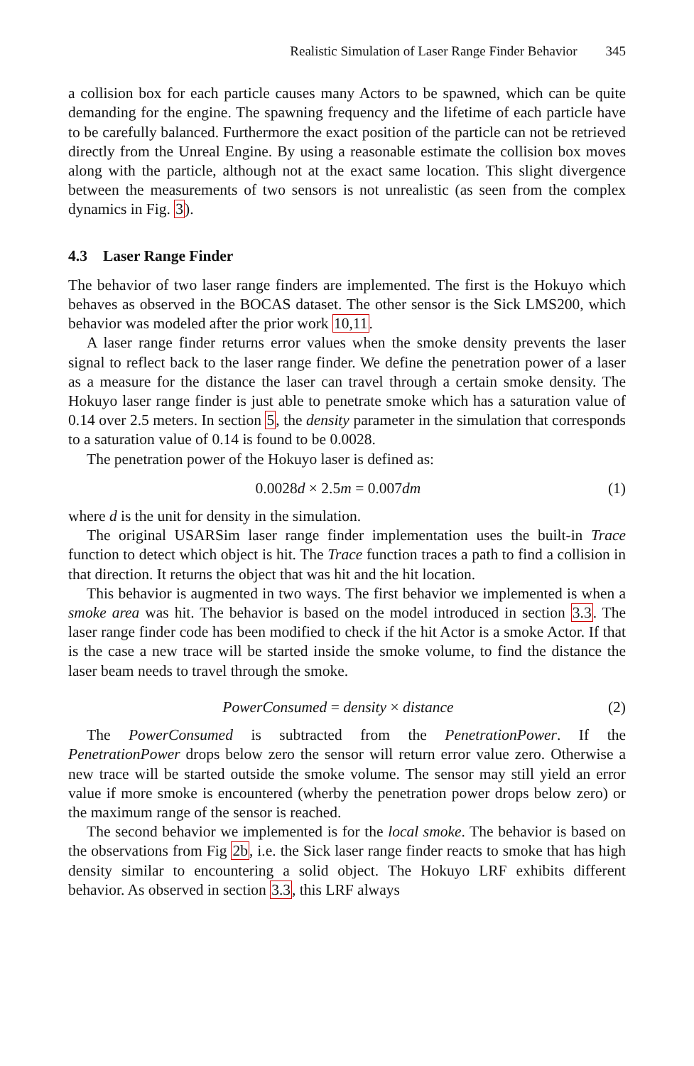Realistic Simulation of Laser Range Finder Behavior 345
a collision box for each particle causes many Actors to be spawned, which can be quite demanding for the engine. The spawning frequency and the lifetime of each particle have to be carefully balanced. Furthermore the exact position of the particle can not be retrieved directly from the Unreal Engine. By using a reasonable estimate the collision box moves along with the particle, although not at the exact same location. This slight divergence between the measurements of two sensors is not unrealistic (as seen from the complex dynamics in Fig. 3).
4.3 Laser Range Finder
The behavior of two laser range finders are implemented. The first is the Hokuyo which behaves as observed in the BOCAS dataset. The other sensor is the Sick LMS200, which behavior was modeled after the prior work 10,11.
A laser range finder returns error values when the smoke density prevents the laser signal to reflect back to the laser range finder. We define the penetration power of a laser as a measure for the distance the laser can travel through a certain smoke density. The Hokuyo laser range finder is just able to penetrate smoke which has a saturation value of 0.14 over 2.5 meters. In section 5, the density parameter in the simulation that corresponds to a saturation value of 0.14 is found to be 0.0028.
The penetration power of the Hokuyo laser is defined as:
0.0028d × 2.5m = 0.007dm (1)
where d is the unit for density in the simulation.
The original USARSim laser range finder implementation uses the built-in Trace function to detect which object is hit. The Trace function traces a path to find a collision in that direction. It returns the object that was hit and the hit location.
This behavior is augmented in two ways. The first behavior we implemented is when a smoke area was hit. The behavior is based on the model introduced in section 3.3. The laser range finder code has been modified to check if the hit Actor is a smoke Actor. If that is the case a new trace will be started inside the smoke volume, to find the distance the laser beam needs to travel through the smoke.
PowerConsumed = density × distance (2)
The PowerConsumed is subtracted from the PenetrationPower. If the PenetrationPower drops below zero the sensor will return error value zero. Otherwise a new trace will be started outside the smoke volume. The sensor may still yield an error value if more smoke is encountered (wherby the penetration power drops below zero) or the maximum range of the sensor is reached.
The second behavior we implemented is for the local smoke. The behavior is based on the observations from Fig 2b, i.e. the Sick laser range finder reacts to smoke that has high density similar to encountering a solid object. The Hokuyo LRF exhibits different behavior. As observed in section 3.3, this LRF always